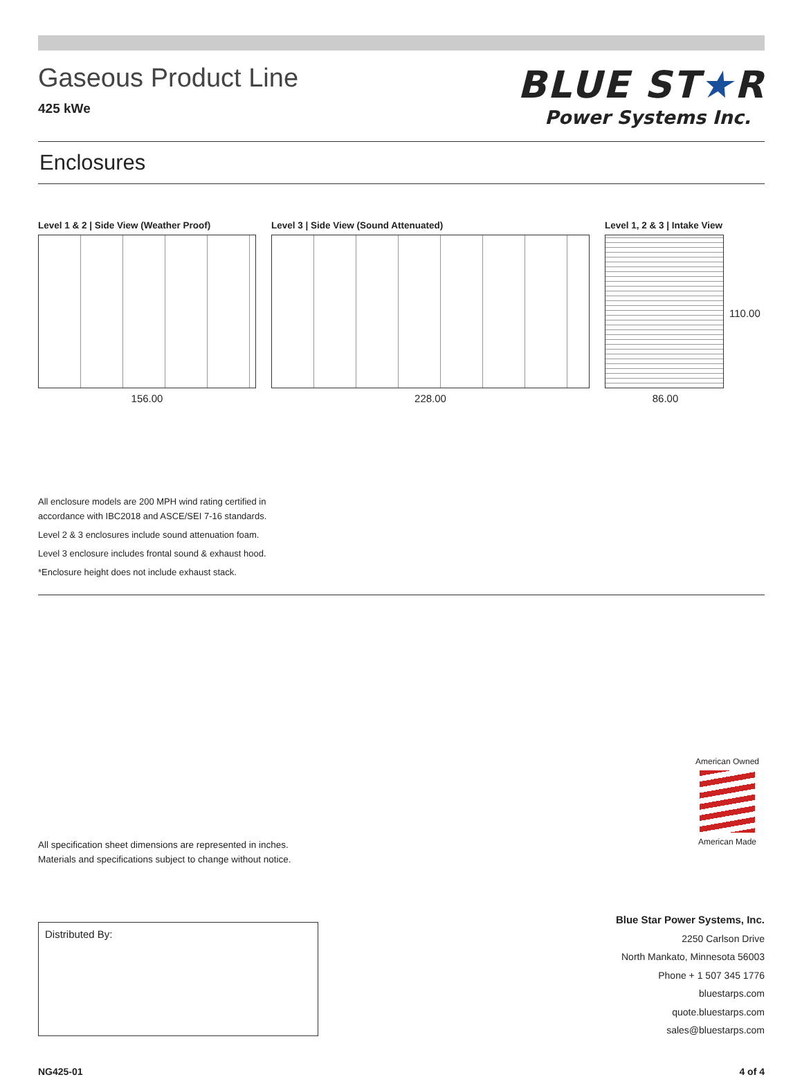Gaseous Product Line
425 kWe
BLUE ST★R
Power Systems Inc.
Enclosures
Level 1 & 2 | Side View (Weather Proof)
156.00
Level 3 | Side View (Sound Attenuated)
228.00
Level 1, 2 & 3 | Intake View
86.00
110.00
All enclosure models are 200 MPH wind rating certified in
accordance with IBC2018 and ASCE/SEI 7-16 standards.
Level 2 & 3 enclosures include sound attenuation foam.
Level 3 enclosure includes frontal sound & exhaust hood.
*Enclosure height does not include exhaust stack.
All specification sheet dimensions are represented in inches.
Materials and specifications subject to change without notice.
Distributed By:
Blue Star Power Systems, Inc.
2250 Carlson Drive
North Mankato, Minnesota 56003
Phone + 1 507 345 1776
bluestarps.com
quote.bluestarps.com
sales@bluestarps.com
NG425-01 4 of 4
American Owned
American Made